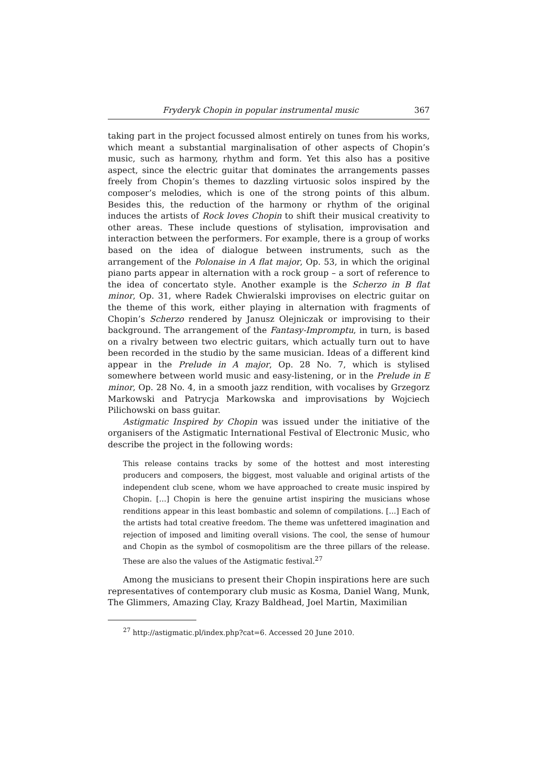Fryderyk Chopin in popular instrumental music 367
taking part in the project focussed almost entirely on tunes from his works, which meant a substantial marginalisation of other aspects of Chopin’s music, such as harmony, rhythm and form. Yet this also has a positive aspect, since the electric guitar that dominates the arrangements passes freely from Chopin’s themes to dazzling virtuosic solos inspired by the composer’s melodies, which is one of the strong points of this album. Besides this, the reduction of the harmony or rhythm of the original induces the artists of Rock loves Chopin to shift their musical creativity to other areas. These include questions of stylisation, improvisation and interaction between the performers. For example, there is a group of works based on the idea of dialogue between instruments, such as the arrangement of the Polonaise in A flat major, Op. 53, in which the original piano parts appear in alternation with a rock group – a sort of reference to the idea of concertato style. Another example is the Scherzo in B flat minor, Op. 31, where Radek Chwieralski improvises on electric guitar on the theme of this work, either playing in alternation with fragments of Chopin’s Scherzo rendered by Janusz Olejniczak or improvising to their background. The arrangement of the Fantasy-Impromptu, in turn, is based on a rivalry between two electric guitars, which actually turn out to have been recorded in the studio by the same musician. Ideas of a different kind appear in the Prelude in A major, Op. 28 No. 7, which is stylised somewhere between world music and easy-listening, or in the Prelude in E minor, Op. 28 No. 4, in a smooth jazz rendition, with vocalises by Grzegorz Markowski and Patrycja Markowska and improvisations by Wojciech Pilichowski on bass guitar.
Astigmatic Inspired by Chopin was issued under the initiative of the organisers of the Astigmatic International Festival of Electronic Music, who describe the project in the following words:
This release contains tracks by some of the hottest and most interesting producers and composers, the biggest, most valuable and original artists of the independent club scene, whom we have approached to create music inspired by Chopin. […] Chopin is here the genuine artist inspiring the musicians whose renditions appear in this least bombastic and solemn of compilations. […] Each of the artists had total creative freedom. The theme was unfettered imagination and rejection of imposed and limiting overall visions. The cool, the sense of humour and Chopin as the symbol of cosmopolitism are the three pillars of the release. These are also the values of the Astigmatic festival.<sup>27</sup>
Among the musicians to present their Chopin inspirations here are such representatives of contemporary club music as Kosma, Daniel Wang, Munk, The Glimmers, Amazing Clay, Krazy Baldhead, Joel Martin, Maximilian
<sup>27</sup> http://astigmatic.pl/index.php?cat=6. Accessed 20 June 2010.